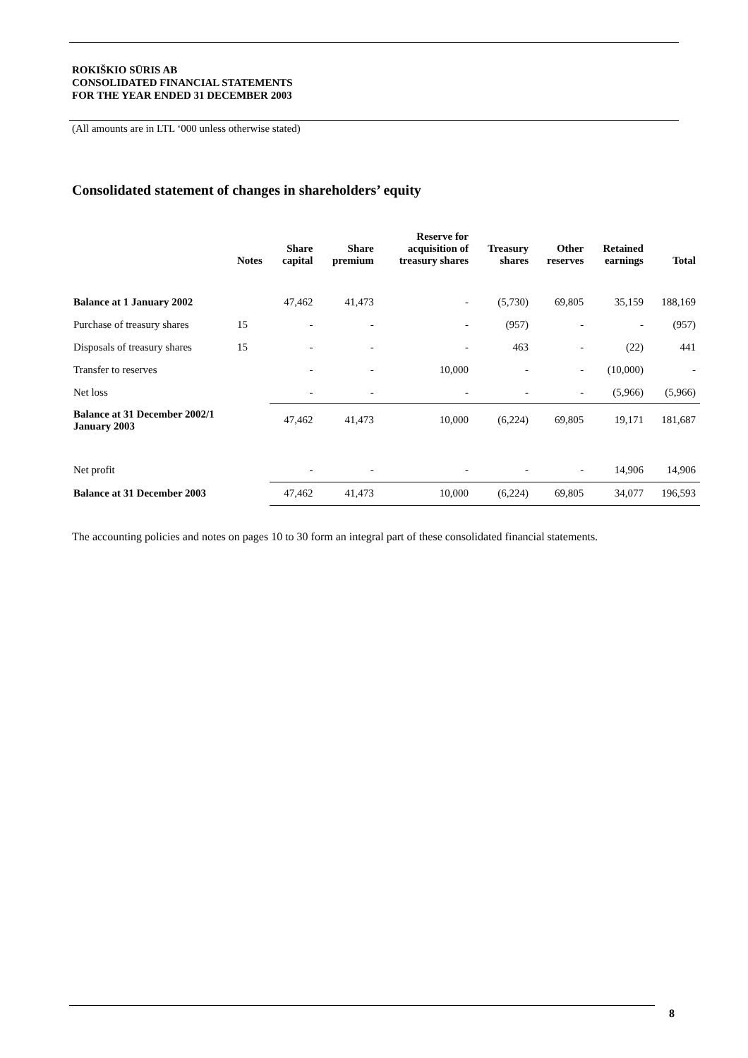ROKIŠKIO SŪRIS AB
CONSOLIDATED FINANCIAL STATEMENTS
FOR THE YEAR ENDED 31 DECEMBER 2003
(All amounts are in LTL ‘000 unless otherwise stated)
Consolidated statement of changes in shareholders’ equity
| | Notes | Share capital | Share premium | Reserve for acquisition of treasury shares | Treasury shares | Other reserves | Retained earnings | Total |
| --- | --- | --- | --- | --- | --- | --- | --- | --- |
| Balance at 1 January 2002 | | 47,462 | 41,473 | - | (5,730) | 69,805 | 35,159 | 188,169 |
| Purchase of treasury shares | 15 | - | - | - | (957) | - | - | (957) |
| Disposals of treasury shares | 15 | - | - | - | 463 | - | (22) | 441 |
| Transfer to reserves | | - | - | 10,000 | - | - | (10,000) | - |
| Net loss | | - | - | - | - | - | (5,966) | (5,966) |
| Balance at 31 December 2002/1 January 2003 | | 47,462 | 41,473 | 10,000 | (6,224) | 69,805 | 19,171 | 181,687 |
| Net profit | | - | - | - | - | - | 14,906 | 14,906 |
| Balance at 31 December 2003 | | 47,462 | 41,473 | 10,000 | (6,224) | 69,805 | 34,077 | 196,593 |
The accounting policies and notes on pages 10 to 30 form an integral part of these consolidated financial statements.
8